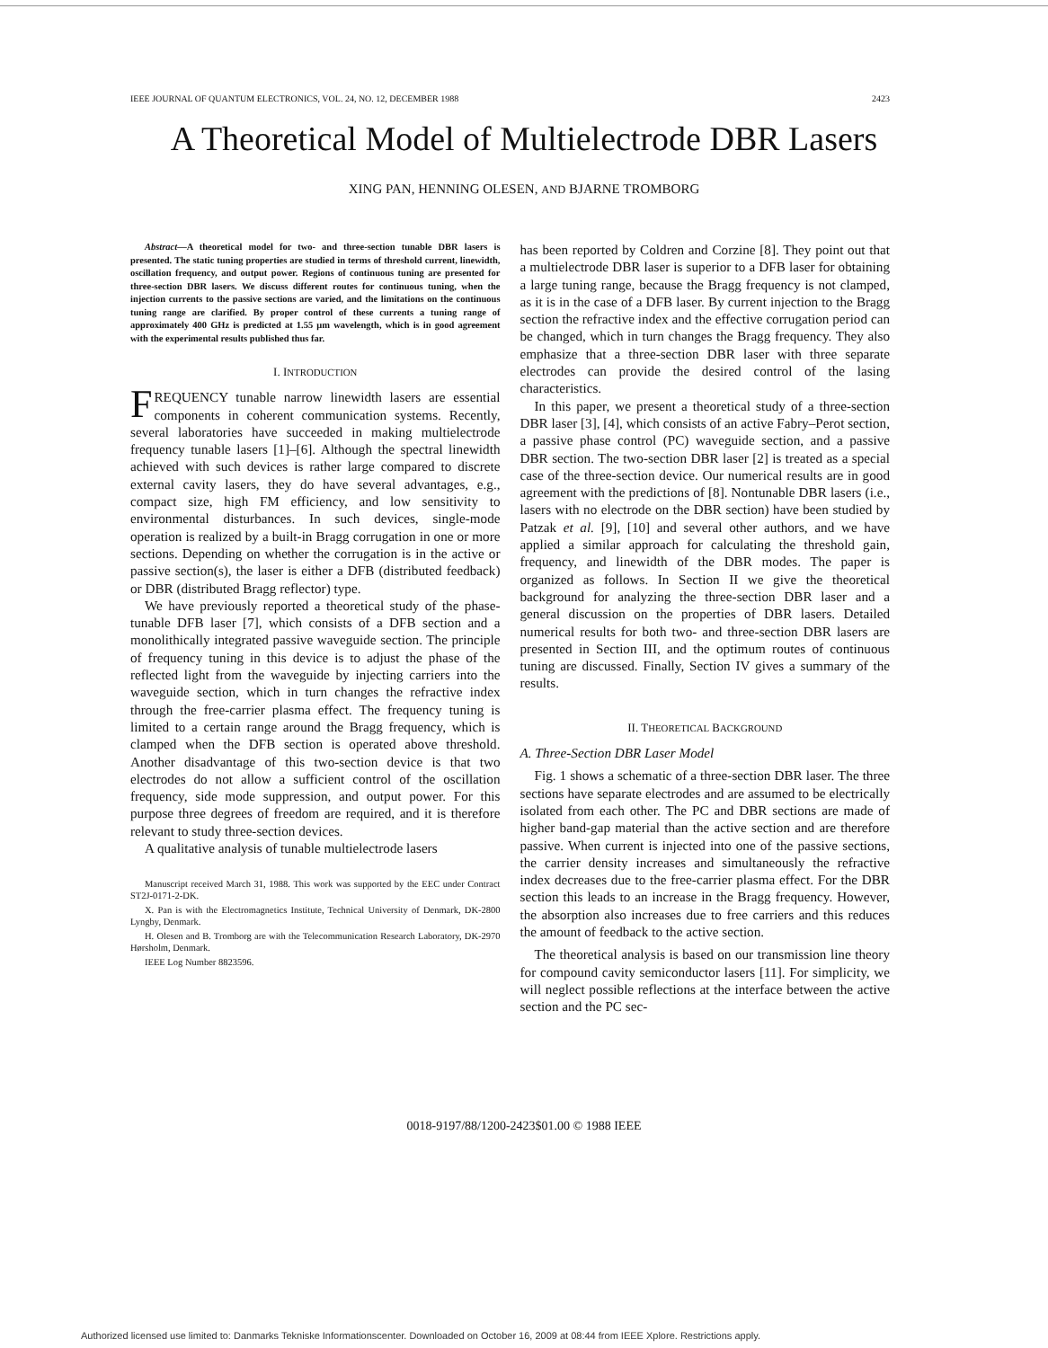IEEE JOURNAL OF QUANTUM ELECTRONICS, VOL. 24, NO. 12, DECEMBER 1988 2423
A Theoretical Model of Multielectrode DBR Lasers
XING PAN, HENNING OLESEN, AND BJARNE TROMBORG
Abstract—A theoretical model for two- and three-section tunable DBR lasers is presented. The static tuning properties are studied in terms of threshold current, linewidth, oscillation frequency, and output power. Regions of continuous tuning are presented for three-section DBR lasers. We discuss different routes for continuous tuning, when the injection currents to the passive sections are varied, and the limitations on the continuous tuning range are clarified. By proper control of these currents a tuning range of approximately 400 GHz is predicted at 1.55 μm wavelength, which is in good agreement with the experimental results published thus far.
I. INTRODUCTION
FREQUENCY tunable narrow linewidth lasers are essential components in coherent communication systems. Recently, several laboratories have succeeded in making multielectrode frequency tunable lasers [1]–[6]. Although the spectral linewidth achieved with such devices is rather large compared to discrete external cavity lasers, they do have several advantages, e.g., compact size, high FM efficiency, and low sensitivity to environmental disturbances. In such devices, single-mode operation is realized by a built-in Bragg corrugation in one or more sections. Depending on whether the corrugation is in the active or passive section(s), the laser is either a DFB (distributed feedback) or DBR (distributed Bragg reflector) type.
We have previously reported a theoretical study of the phase-tunable DFB laser [7], which consists of a DFB section and a monolithically integrated passive waveguide section. The principle of frequency tuning in this device is to adjust the phase of the reflected light from the waveguide by injecting carriers into the waveguide section, which in turn changes the refractive index through the free-carrier plasma effect. The frequency tuning is limited to a certain range around the Bragg frequency, which is clamped when the DFB section is operated above threshold. Another disadvantage of this two-section device is that two electrodes do not allow a sufficient control of the oscillation frequency, side mode suppression, and output power. For this purpose three degrees of freedom are required, and it is therefore relevant to study three-section devices.
A qualitative analysis of tunable multielectrode lasers
Manuscript received March 31, 1988. This work was supported by the EEC under Contract ST2J-0171-2-DK.
X. Pan is with the Electromagnetics Institute, Technical University of Denmark, DK-2800 Lyngby, Denmark.
H. Olesen and B. Tromborg are with the Telecommunication Research Laboratory, DK-2970 Hørsholm, Denmark.
IEEE Log Number 8823596.
has been reported by Coldren and Corzine [8]. They point out that a multielectrode DBR laser is superior to a DFB laser for obtaining a large tuning range, because the Bragg frequency is not clamped, as it is in the case of a DFB laser. By current injection to the Bragg section the refractive index and the effective corrugation period can be changed, which in turn changes the Bragg frequency. They also emphasize that a three-section DBR laser with three separate electrodes can provide the desired control of the lasing characteristics.
In this paper, we present a theoretical study of a three-section DBR laser [3], [4], which consists of an active Fabry–Perot section, a passive phase control (PC) waveguide section, and a passive DBR section. The two-section DBR laser [2] is treated as a special case of the three-section device. Our numerical results are in good agreement with the predictions of [8]. Nontunable DBR lasers (i.e., lasers with no electrode on the DBR section) have been studied by Patzak et al. [9], [10] and several other authors, and we have applied a similar approach for calculating the threshold gain, frequency, and linewidth of the DBR modes. The paper is organized as follows. In Section II we give the theoretical background for analyzing the three-section DBR laser and a general discussion on the properties of DBR lasers. Detailed numerical results for both two- and three-section DBR lasers are presented in Section III, and the optimum routes of continuous tuning are discussed. Finally, Section IV gives a summary of the results.
II. THEORETICAL BACKGROUND
A. Three-Section DBR Laser Model
Fig. 1 shows a schematic of a three-section DBR laser. The three sections have separate electrodes and are assumed to be electrically isolated from each other. The PC and DBR sections are made of higher band-gap material than the active section and are therefore passive. When current is injected into one of the passive sections, the carrier density increases and simultaneously the refractive index decreases due to the free-carrier plasma effect. For the DBR section this leads to an increase in the Bragg frequency. However, the absorption also increases due to free carriers and this reduces the amount of feedback to the active section.
The theoretical analysis is based on our transmission line theory for compound cavity semiconductor lasers [11]. For simplicity, we will neglect possible reflections at the interface between the active section and the PC sec-
0018-9197/88/1200-2423$01.00 © 1988 IEEE
Authorized licensed use limited to: Danmarks Tekniske Informationscenter. Downloaded on October 16, 2009 at 08:44 from IEEE Xplore. Restrictions apply.